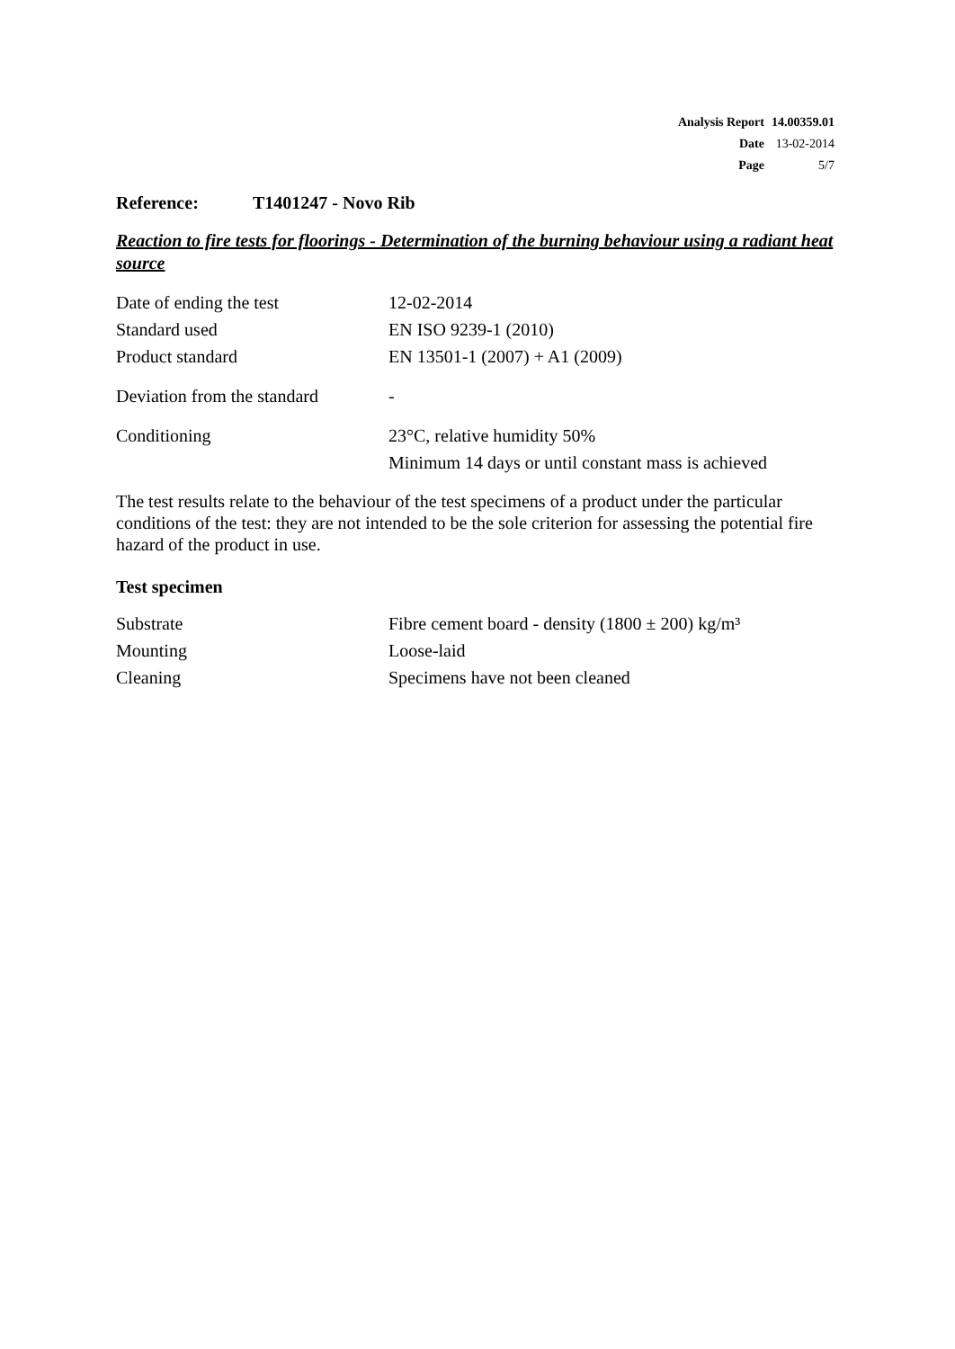| Analysis Report | 14.00359.01 |
| Date | 13-02-2014 |
| Page | 5/7 |
Reference: T1401247 - Novo Rib
Reaction to fire tests for floorings - Determination of the burning behaviour using a radiant heat source
| Date of ending the test | 12-02-2014 |
| Standard used | EN ISO 9239-1 (2010) |
| Product standard | EN 13501-1 (2007) + A1 (2009) |
| Deviation from the standard | - |
| Conditioning | 23°C, relative humidity 50% Minimum 14 days or until constant mass is achieved |
The test results relate to the behaviour of the test specimens of a product under the particular conditions of the test: they are not intended to be the sole criterion for assessing the potential fire hazard of the product in use.
Test specimen
| Substrate | Fibre cement board - density (1800 ± 200) kg/m³ |
| Mounting | Loose-laid |
| Cleaning | Specimens have not been cleaned |